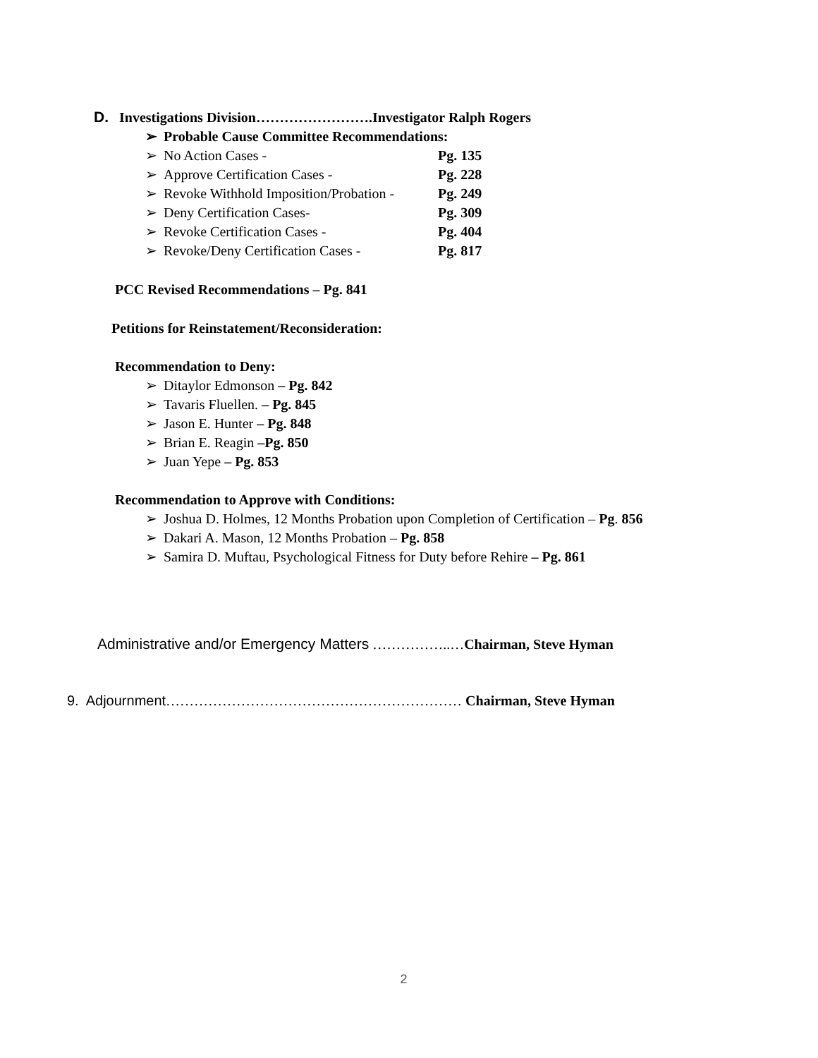D. Investigations Division…………………….Investigator Ralph Rogers
➢ Probable Cause Committee Recommendations:
➢ No Action Cases - Pg. 135
➢ Approve Certification Cases - Pg. 228
➢ Revoke Withhold Imposition/Probation - Pg. 249
➢ Deny Certification Cases- Pg. 309
➢ Revoke Certification Cases - Pg. 404
➢ Revoke/Deny Certification Cases - Pg. 817
PCC Revised Recommendations – Pg. 841
Petitions for Reinstatement/Reconsideration:
Recommendation to Deny:
➢ Ditaylor Edmonson – Pg. 842
➢ Tavaris Fluellen. – Pg. 845
➢ Jason E. Hunter – Pg. 848
➢ Brian E. Reagin –Pg. 850
➢ Juan Yepe – Pg. 853
Recommendation to Approve with Conditions:
➢ Joshua D. Holmes, 12 Months Probation upon Completion of Certification – Pg. 856
➢ Dakari A. Mason, 12 Months Probation – Pg. 858
➢ Samira D. Muftau, Psychological Fitness for Duty before Rehire – Pg. 861
Administrative and/or Emergency Matters ……………..…Chairman, Steve Hyman
9. Adjournment……………………………………………………… Chairman, Steve Hyman
2